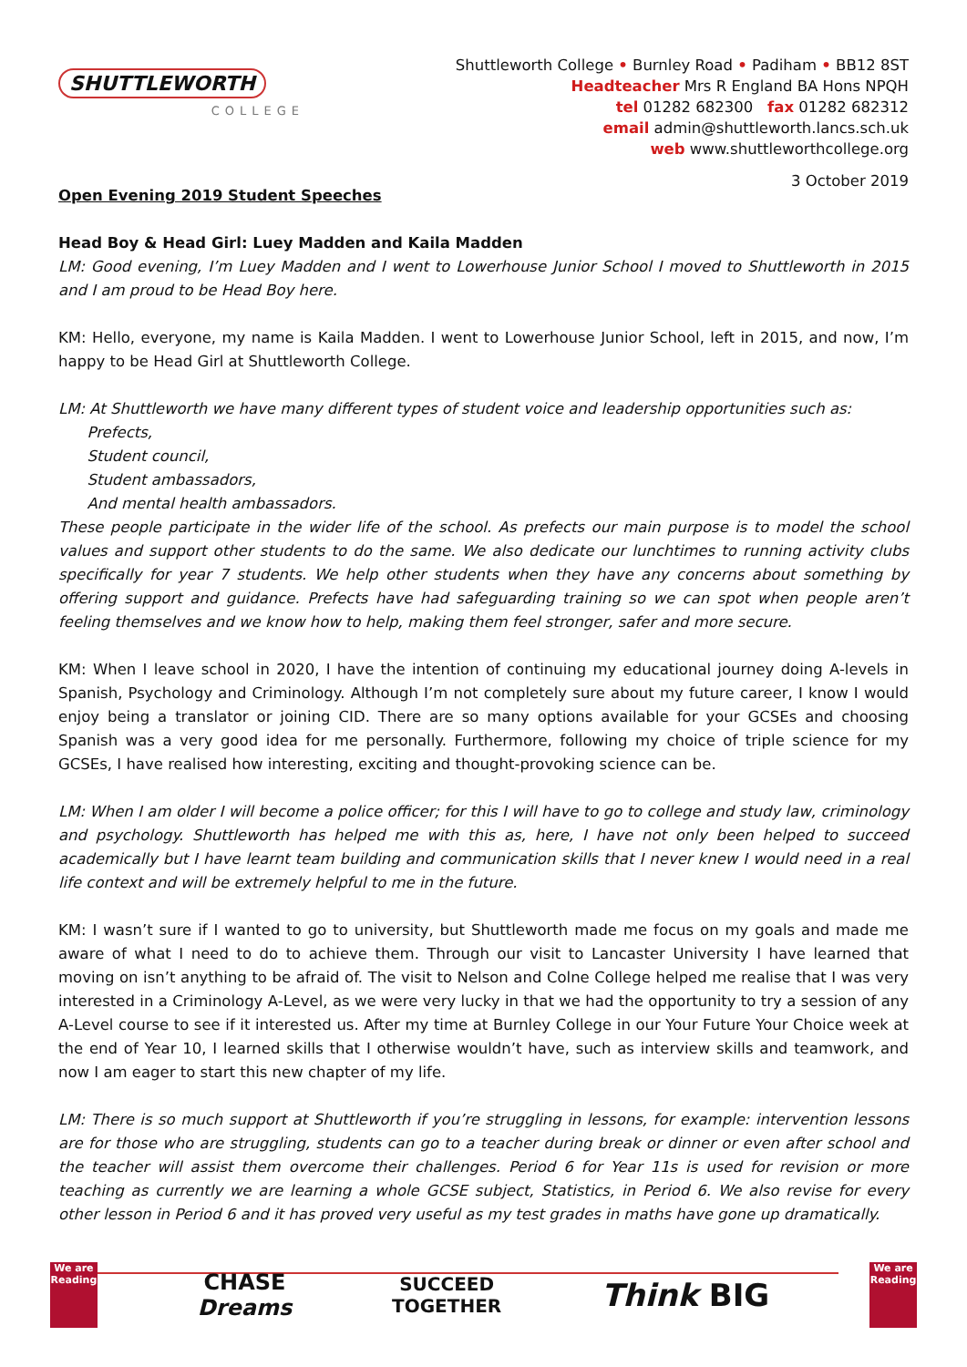SHUTTLEWORTH
COLLEGE
Shuttleworth College • Burnley Road • Padiham • BB12 8ST
Headteacher Mrs R England BA Hons NPQH
tel 01282 682300 fax 01282 682312
email admin@shuttleworth.lancs.sch.uk
web www.shuttleworthcollege.org
3 October 2019
Open Evening 2019 Student Speeches
Head Boy & Head Girl: Luey Madden and Kaila Madden
LM: Good evening, I’m Luey Madden and I went to Lowerhouse Junior School I moved to Shuttleworth in 2015 and I am proud to be Head Boy here.
KM: Hello, everyone, my name is Kaila Madden. I went to Lowerhouse Junior School, left in 2015, and now, I’m happy to be Head Girl at Shuttleworth College.
LM: At Shuttleworth we have many different types of student voice and leadership opportunities such as:
Prefects,
Student council,
Student ambassadors,
And mental health ambassadors.
These people participate in the wider life of the school. As prefects our main purpose is to model the school values and support other students to do the same. We also dedicate our lunchtimes to running activity clubs specifically for year 7 students. We help other students when they have any concerns about something by offering support and guidance. Prefects have had safeguarding training so we can spot when people aren’t feeling themselves and we know how to help, making them feel stronger, safer and more secure.
KM: When I leave school in 2020, I have the intention of continuing my educational journey doing A-levels in Spanish, Psychology and Criminology. Although I’m not completely sure about my future career, I know I would enjoy being a translator or joining CID. There are so many options available for your GCSEs and choosing Spanish was a very good idea for me personally. Furthermore, following my choice of triple science for my GCSEs, I have realised how interesting, exciting and thought-provoking science can be.
LM: When I am older I will become a police officer; for this I will have to go to college and study law, criminology and psychology. Shuttleworth has helped me with this as, here, I have not only been helped to succeed academically but I have learnt team building and communication skills that I never knew I would need in a real life context and will be extremely helpful to me in the future.
KM: I wasn’t sure if I wanted to go to university, but Shuttleworth made me focus on my goals and made me aware of what I need to do to achieve them. Through our visit to Lancaster University I have learned that moving on isn’t anything to be afraid of. The visit to Nelson and Colne College helped me realise that I was very interested in a Criminology A-Level, as we were very lucky in that we had the opportunity to try a session of any A-Level course to see if it interested us. After my time at Burnley College in our Your Future Your Choice week at the end of Year 10, I learned skills that I otherwise wouldn’t have, such as interview skills and teamwork, and now I am eager to start this new chapter of my life.
LM: There is so much support at Shuttleworth if you’re struggling in lessons, for example: intervention lessons are for those who are struggling, students can go to a teacher during break or dinner or even after school and the teacher will assist them overcome their challenges. Period 6 for Year 11s is used for revision or more teaching as currently we are learning a whole GCSE subject, Statistics, in Period 6. We also revise for every other lesson in Period 6 and it has proved very useful as my test grades in maths have gone up dramatically.
We are
Reading
CHASE
Dreams
SUCCEED
TOGETHER
Think BIG
We are
Reading